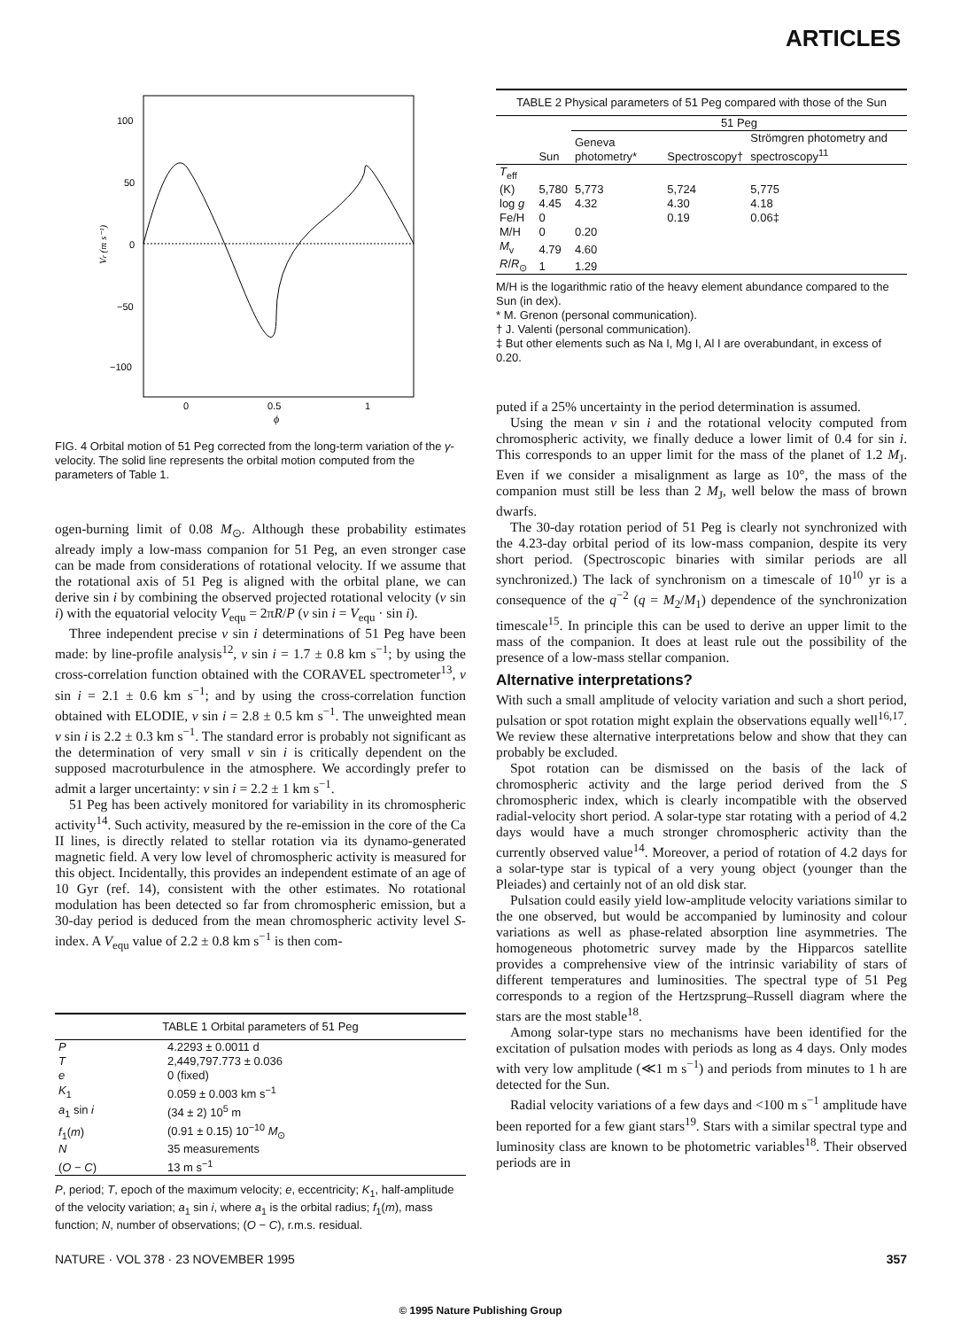ARTICLES
100
50
0
−50
−100
0
0.5
1
ϕ
Vr (m s⁻¹)
FIG. 4 Orbital motion of 51 Peg corrected from the long-term variation of the γ-velocity. The solid line represents the orbital motion computed from the parameters of Table 1.
ogen-burning limit of 0.08 M<sub>⊙</sub>. Although these probability estimates already imply a low-mass companion for 51 Peg, an even stronger case can be made from considerations of rotational velocity. If we assume that the rotational axis of 51 Peg is aligned with the orbital plane, we can derive sin i by combining the observed projected rotational velocity (v sin i) with the equatorial velocity V<sub>equ</sub> = 2πR/P (v sin i = V<sub>equ</sub> · sin i).
Three independent precise v sin i determinations of 51 Peg have been made: by line-profile analysis<sup>12</sup>, v sin i = 1.7 ± 0.8 km s<sup>−1</sup>; by using the cross-correlation function obtained with the CORAVEL spectrometer<sup>13</sup>, v sin i = 2.1 ± 0.6 km s<sup>−1</sup>; and by using the cross-correlation function obtained with ELODIE, v sin i = 2.8 ± 0.5 km s<sup>−1</sup>. The unweighted mean v sin i is 2.2 ± 0.3 km s<sup>−1</sup>. The standard error is probably not significant as the determination of very small v sin i is critically dependent on the supposed macroturbulence in the atmosphere. We accordingly prefer to admit a larger uncertainty: v sin i = 2.2 ± 1 km s<sup>−1</sup>.
51 Peg has been actively monitored for variability in its chromospheric activity<sup>14</sup>. Such activity, measured by the re-emission in the core of the Ca II lines, is directly related to stellar rotation via its dynamo-generated magnetic field. A very low level of chromospheric activity is measured for this object. Incidentally, this provides an independent estimate of an age of 10 Gyr (ref. 14), consistent with the other estimates. No rotational modulation has been detected so far from chromospheric emission, but a 30-day period is deduced from the mean chromospheric activity level S-index. A V<sub>equ</sub> value of 2.2 ± 0.8 km s<sup>−1</sup> is then com-
| TABLE 1 Orbital parameters of 51 Peg | |
| --- | --- |
| P | 4.2293 ± 0.0011 d |
| T | 2,449,797.773 ± 0.036 |
| e | 0 (fixed) |
| K<sub>1</sub> | 0.059 ± 0.003 km s<sup>−1</sup> |
| a<sub>1</sub> sin i | (34 ± 2) 10<sup>5</sup> m |
| f<sub>1</sub>( m ) | (0.91 ± 0.15) 10<sup>−10</sup> M<sub>⊙</sub> |
| N | 35 measurements |
| ( O − C ) | 13 m s<sup>−1</sup> |
P, period; T, epoch of the maximum velocity; e, eccentricity; K<sub>1</sub>, half-amplitude of the velocity variation; a<sub>1</sub> sin i, where a<sub>1</sub> is the orbital radius; f<sub>1</sub>(m), mass function; N, number of observations; (O − C), r.m.s. residual.
| TABLE 2 Physical parameters of 51 Peg compared with those of the Sun | | | | |
| --- | --- | --- | --- | --- |
| | | 51 Peg | | |
| | Sun | Geneva photometry* | Spectroscopy† | Strömgren photometry and spectroscopy<sup>11</sup> |
| T<sub>eff</sub> (K) | 5,780 | 5,773 | 5,724 | 5,775 |
| log g | 4.45 | 4.32 | 4.30 | 4.18 |
| Fe/H | 0 | | 0.19 | 0.06‡ |
| M/H | 0 | 0.20 | | |
| M<sub>v</sub> | 4.79 | 4.60 | | |
| R / R<sub>⊙</sub> | 1 | 1.29 | | |
M/H is the logarithmic ratio of the heavy element abundance compared to the Sun (in dex).
* M. Grenon (personal communication).
† J. Valenti (personal communication).
‡ But other elements such as Na I, Mg I, Al I are overabundant, in excess of 0.20.
puted if a 25% uncertainty in the period determination is assumed.
Using the mean v sin i and the rotational velocity computed from chromospheric activity, we finally deduce a lower limit of 0.4 for sin i. This corresponds to an upper limit for the mass of the planet of 1.2 M<sub>J</sub>. Even if we consider a misalignment as large as 10°, the mass of the companion must still be less than 2 M<sub>J</sub>, well below the mass of brown dwarfs.
The 30-day rotation period of 51 Peg is clearly not synchronized with the 4.23-day orbital period of its low-mass companion, despite its very short period. (Spectroscopic binaries with similar periods are all synchronized.) The lack of synchronism on a timescale of 10<sup>10</sup> yr is a consequence of the q<sup>−2</sup> (q = M<sub>2</sub>/M<sub>1</sub>) dependence of the synchronization timescale<sup>15</sup>. In principle this can be used to derive an upper limit to the mass of the companion. It does at least rule out the possibility of the presence of a low-mass stellar companion.
Alternative interpretations?
With such a small amplitude of velocity variation and such a short period, pulsation or spot rotation might explain the observations equally well<sup>16,17</sup>. We review these alternative interpretations below and show that they can probably be excluded.
Spot rotation can be dismissed on the basis of the lack of chromospheric activity and the large period derived from the S chromospheric index, which is clearly incompatible with the observed radial-velocity short period. A solar-type star rotating with a period of 4.2 days would have a much stronger chromospheric activity than the currently observed value<sup>14</sup>. Moreover, a period of rotation of 4.2 days for a solar-type star is typical of a very young object (younger than the Pleiades) and certainly not of an old disk star.
Pulsation could easily yield low-amplitude velocity variations similar to the one observed, but would be accompanied by luminosity and colour variations as well as phase-related absorption line asymmetries. The homogeneous photometric survey made by the Hipparcos satellite provides a comprehensive view of the intrinsic variability of stars of different temperatures and luminosities. The spectral type of 51 Peg corresponds to a region of the Hertzsprung–Russell diagram where the stars are the most stable<sup>18</sup>.
Among solar-type stars no mechanisms have been identified for the excitation of pulsation modes with periods as long as 4 days. Only modes with very low amplitude (≪1 m s<sup>−1</sup>) and periods from minutes to 1 h are detected for the Sun.
Radial velocity variations of a few days and <100 m s<sup>−1</sup> amplitude have been reported for a few giant stars<sup>19</sup>. Stars with a similar spectral type and luminosity class are known to be photometric variables<sup>18</sup>. Their observed periods are in
NATURE · VOL 378 · 23 NOVEMBER 1995 357
© 1995 Nature Publishing Group